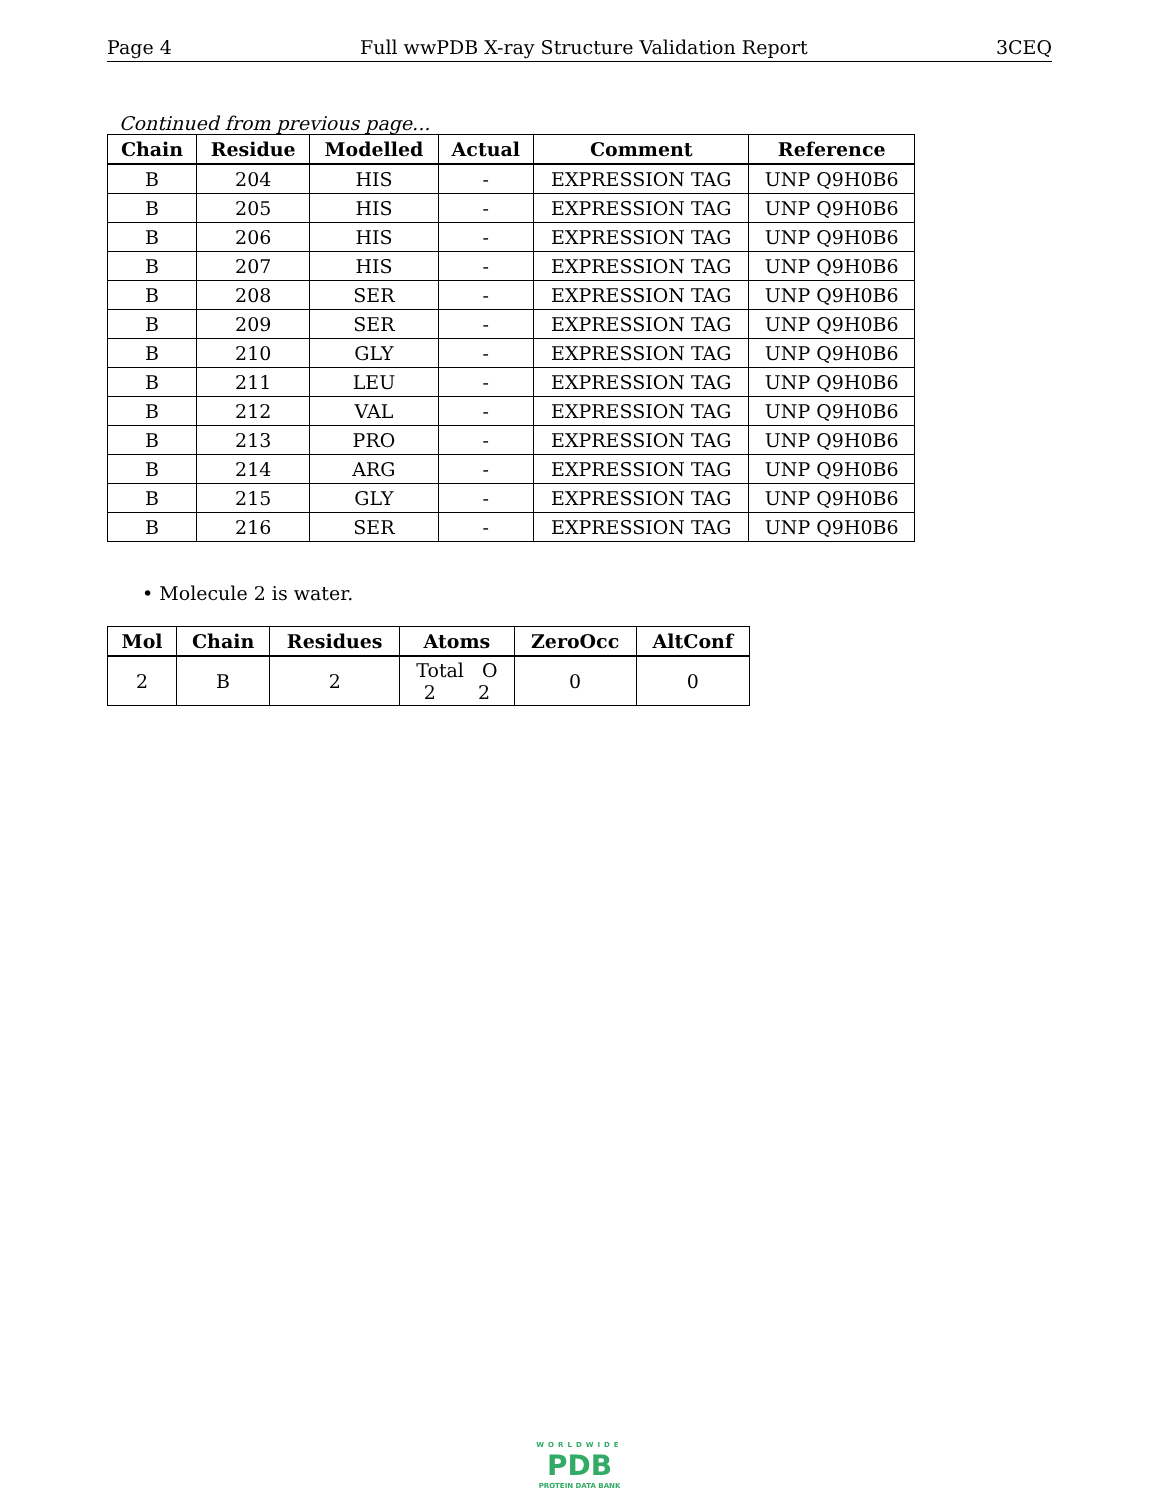Page 4 Full wwPDB X-ray Structure Validation Report 3CEQ
Continued from previous page...
| Chain | Residue | Modelled | Actual | Comment | Reference |
| --- | --- | --- | --- | --- | --- |
| B | 204 | HIS | - | EXPRESSION TAG | UNP Q9H0B6 |
| B | 205 | HIS | - | EXPRESSION TAG | UNP Q9H0B6 |
| B | 206 | HIS | - | EXPRESSION TAG | UNP Q9H0B6 |
| B | 207 | HIS | - | EXPRESSION TAG | UNP Q9H0B6 |
| B | 208 | SER | - | EXPRESSION TAG | UNP Q9H0B6 |
| B | 209 | SER | - | EXPRESSION TAG | UNP Q9H0B6 |
| B | 210 | GLY | - | EXPRESSION TAG | UNP Q9H0B6 |
| B | 211 | LEU | - | EXPRESSION TAG | UNP Q9H0B6 |
| B | 212 | VAL | - | EXPRESSION TAG | UNP Q9H0B6 |
| B | 213 | PRO | - | EXPRESSION TAG | UNP Q9H0B6 |
| B | 214 | ARG | - | EXPRESSION TAG | UNP Q9H0B6 |
| B | 215 | GLY | - | EXPRESSION TAG | UNP Q9H0B6 |
| B | 216 | SER | - | EXPRESSION TAG | UNP Q9H0B6 |
• Molecule 2 is water.
| Mol | Chain | Residues | Atoms | ZeroOcc | AltConf |
| --- | --- | --- | --- | --- | --- |
| 2 | B | 2 | Total O 2 2 | 0 | 0 |
WORLDWIDE
PDB
PROTEIN DATA BANK